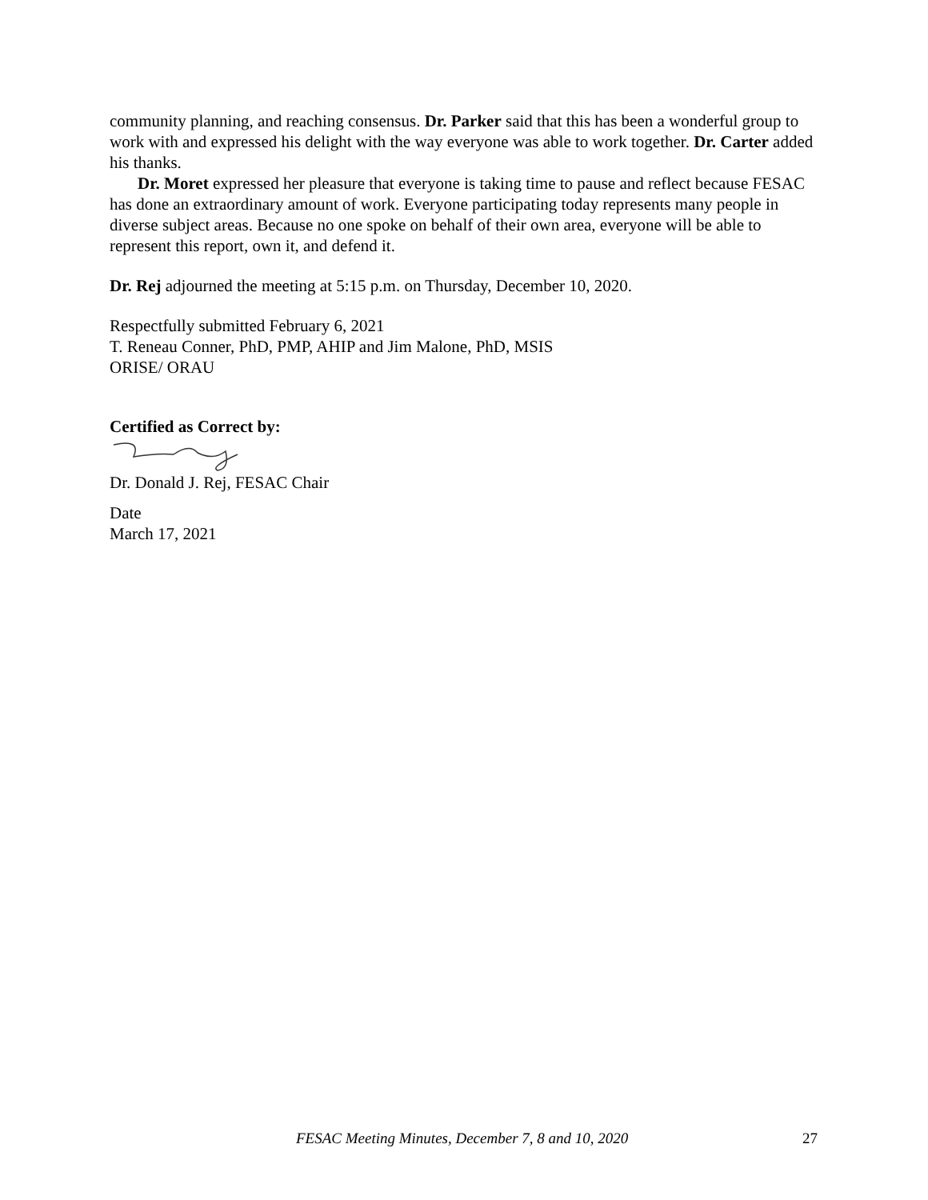community planning, and reaching consensus. Dr. Parker said that this has been a wonderful group to work with and expressed his delight with the way everyone was able to work together. Dr. Carter added his thanks.
Dr. Moret expressed her pleasure that everyone is taking time to pause and reflect because FESAC has done an extraordinary amount of work. Everyone participating today represents many people in diverse subject areas. Because no one spoke on behalf of their own area, everyone will be able to represent this report, own it, and defend it.
Dr. Rej adjourned the meeting at 5:15 p.m. on Thursday, December 10, 2020.
Respectfully submitted February 6, 2021
T. Reneau Conner, PhD, PMP, AHIP and Jim Malone, PhD, MSIS
ORISE/ ORAU
Certified as Correct by:
Dr. Donald J. Rej, FESAC Chair
Date
March 17, 2021
FESAC Meeting Minutes, December 7, 8 and 10, 2020 27